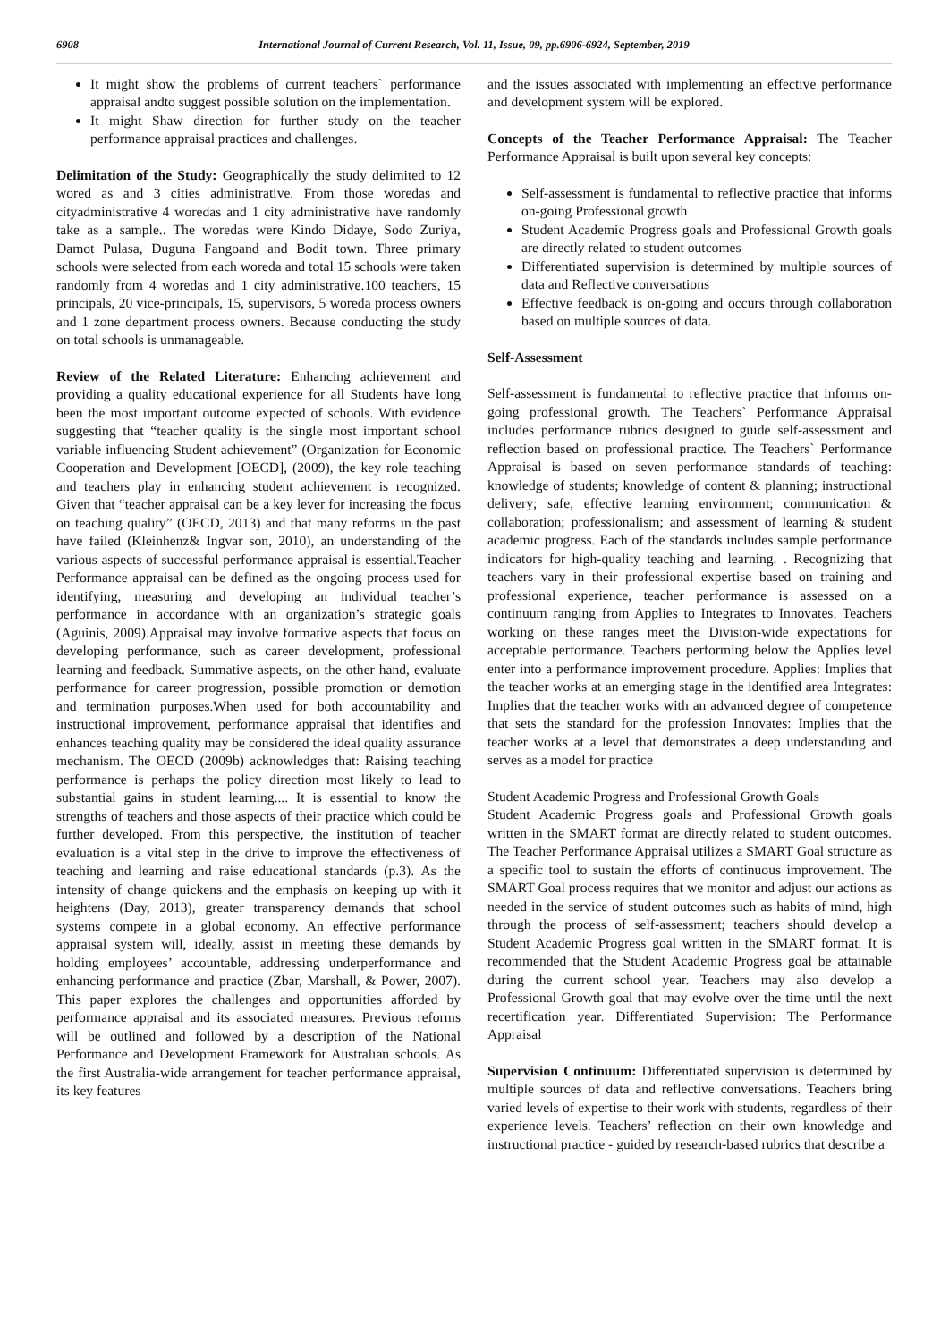6908 International Journal of Current Research, Vol. 11, Issue, 09, pp.6906-6924, September, 2019
It might show the problems of current teachers` performance appraisal andto suggest possible solution on the implementation.
It might Shaw direction for further study on the teacher performance appraisal practices and challenges.
Delimitation of the Study: Geographically the study delimited to 12 wored as and 3 cities administrative. From those woredas and cityadministrative 4 woredas and 1 city administrative have randomly take as a sample.. The woredas were Kindo Didaye, Sodo Zuriya, Damot Pulasa, Duguna Fangoand and Bodit town. Three primary schools were selected from each woreda and total 15 schools were taken randomly from 4 woredas and 1 city administrative.100 teachers, 15 principals, 20 vice-principals, 15, supervisors, 5 woreda process owners and 1 zone department process owners. Because conducting the study on total schools is unmanageable.
Review of the Related Literature: Enhancing achievement and providing a quality educational experience for all Students have long been the most important outcome expected of schools. With evidence suggesting that “teacher quality is the single most important school variable influencing Student achievement” (Organization for Economic Cooperation and Development [OECD], (2009), the key role teaching and teachers play in enhancing student achievement is recognized. Given that “teacher appraisal can be a key lever for increasing the focus on teaching quality” (OECD, 2013) and that many reforms in the past have failed (Kleinhenz& Ingvar son, 2010), an understanding of the various aspects of successful performance appraisal is essential.Teacher Performance appraisal can be defined as the ongoing process used for identifying, measuring and developing an individual teacher’s performance in accordance with an organization’s strategic goals (Aguinis, 2009).Appraisal may involve formative aspects that focus on developing performance, such as career development, professional learning and feedback. Summative aspects, on the other hand, evaluate performance for career progression, possible promotion or demotion and termination purposes.When used for both accountability and instructional improvement, performance appraisal that identifies and enhances teaching quality may be considered the ideal quality assurance mechanism. The OECD (2009b) acknowledges that: Raising teaching performance is perhaps the policy direction most likely to lead to substantial gains in student learning.... It is essential to know the strengths of teachers and those aspects of their practice which could be further developed. From this perspective, the institution of teacher evaluation is a vital step in the drive to improve the effectiveness of teaching and learning and raise educational standards (p.3). As the intensity of change quickens and the emphasis on keeping up with it heightens (Day, 2013), greater transparency demands that school systems compete in a global economy. An effective performance appraisal system will, ideally, assist in meeting these demands by holding employees’ accountable, addressing underperformance and enhancing performance and practice (Zbar, Marshall, & Power, 2007). This paper explores the challenges and opportunities afforded by performance appraisal and its associated measures. Previous reforms will be outlined and followed by a description of the National Performance and Development Framework for Australian schools. As the first Australia-wide arrangement for teacher performance appraisal, its key features
and the issues associated with implementing an effective performance and development system will be explored.
Concepts of the Teacher Performance Appraisal: The Teacher Performance Appraisal is built upon several key concepts:
Self-assessment is fundamental to reflective practice that informs on-going Professional growth
Student Academic Progress goals and Professional Growth goals are directly related to student outcomes
Differentiated supervision is determined by multiple sources of data and Reflective conversations
Effective feedback is on-going and occurs through collaboration based on multiple sources of data.
Self-Assessment
Self-assessment is fundamental to reflective practice that informs on-going professional growth. The Teachers` Performance Appraisal includes performance rubrics designed to guide self-assessment and reflection based on professional practice. The Teachers` Performance Appraisal is based on seven performance standards of teaching: knowledge of students; knowledge of content & planning; instructional delivery; safe, effective learning environment; communication & collaboration; professionalism; and assessment of learning & student academic progress. Each of the standards includes sample performance indicators for high-quality teaching and learning. . Recognizing that teachers vary in their professional expertise based on training and professional experience, teacher performance is assessed on a continuum ranging from Applies to Integrates to Innovates. Teachers working on these ranges meet the Division-wide expectations for acceptable performance. Teachers performing below the Applies level enter into a performance improvement procedure. Applies: Implies that the teacher works at an emerging stage in the identified area Integrates: Implies that the teacher works with an advanced degree of competence that sets the standard for the profession Innovates: Implies that the teacher works at a level that demonstrates a deep understanding and serves as a model for practice
Student Academic Progress and Professional Growth Goals
Student Academic Progress goals and Professional Growth goals written in the SMART format are directly related to student outcomes. The Teacher Performance Appraisal utilizes a SMART Goal structure as a specific tool to sustain the efforts of continuous improvement. The SMART Goal process requires that we monitor and adjust our actions as needed in the service of student outcomes such as habits of mind, high through the process of self-assessment; teachers should develop a Student Academic Progress goal written in the SMART format. It is recommended that the Student Academic Progress goal be attainable during the current school year. Teachers may also develop a Professional Growth goal that may evolve over the time until the next recertification year. Differentiated Supervision: The Performance Appraisal
Supervision Continuum: Differentiated supervision is determined by multiple sources of data and reflective conversations. Teachers bring varied levels of expertise to their work with students, regardless of their experience levels. Teachers’ reflection on their own knowledge and instructional practice - guided by research-based rubrics that describe a